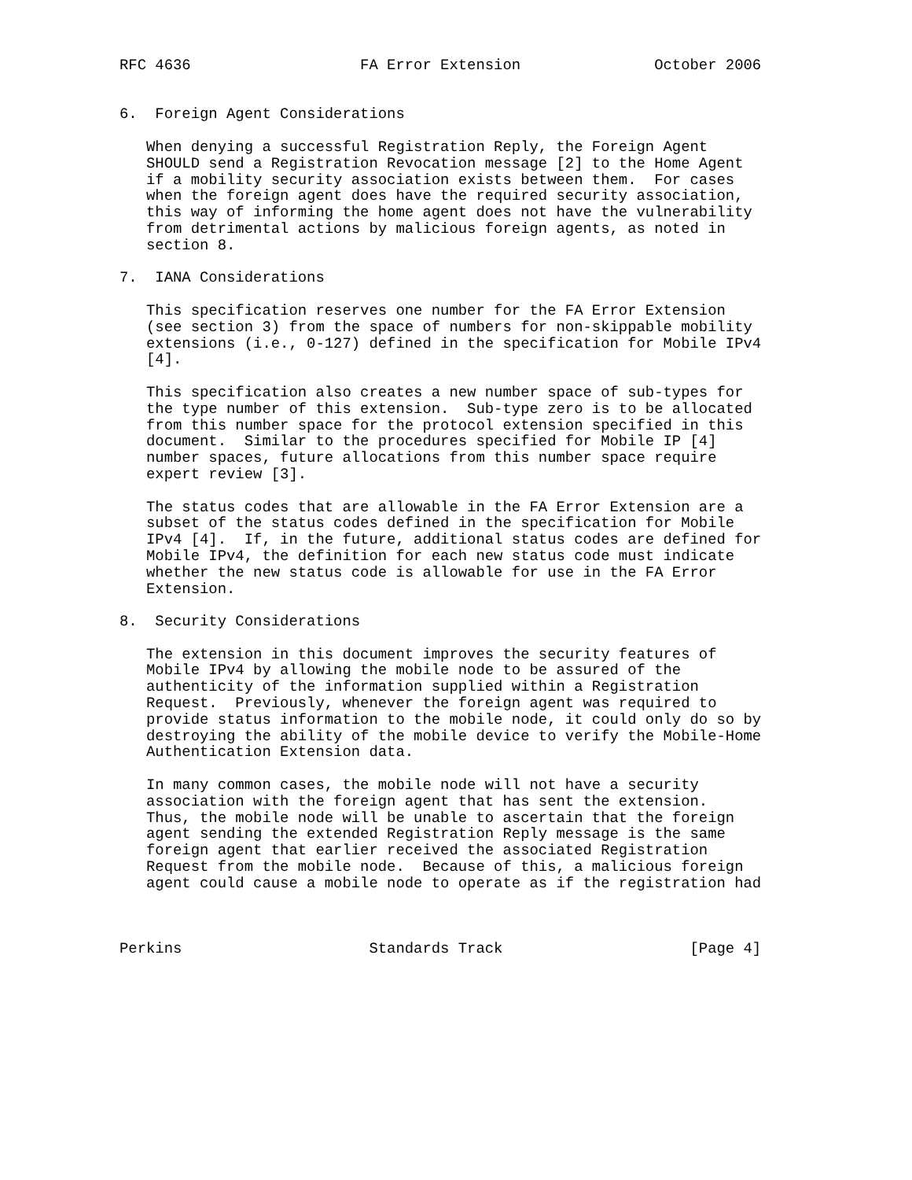RFC 4636                   FA Error Extension               October 2006


6.  Foreign Agent Considerations

   When denying a successful Registration Reply, the Foreign Agent
   SHOULD send a Registration Revocation message [2] to the Home Agent
   if a mobility security association exists between them.  For cases
   when the foreign agent does have the required security association,
   this way of informing the home agent does not have the vulnerability
   from detrimental actions by malicious foreign agents, as noted in
   section 8.

7.  IANA Considerations

   This specification reserves one number for the FA Error Extension
   (see section 3) from the space of numbers for non-skippable mobility
   extensions (i.e., 0-127) defined in the specification for Mobile IPv4
   [4].

   This specification also creates a new number space of sub-types for
   the type number of this extension.  Sub-type zero is to be allocated
   from this number space for the protocol extension specified in this
   document.  Similar to the procedures specified for Mobile IP [4]
   number spaces, future allocations from this number space require
   expert review [3].

   The status codes that are allowable in the FA Error Extension are a
   subset of the status codes defined in the specification for Mobile
   IPv4 [4].  If, in the future, additional status codes are defined for
   Mobile IPv4, the definition for each new status code must indicate
   whether the new status code is allowable for use in the FA Error
   Extension.

8.  Security Considerations

   The extension in this document improves the security features of
   Mobile IPv4 by allowing the mobile node to be assured of the
   authenticity of the information supplied within a Registration
   Request.  Previously, whenever the foreign agent was required to
   provide status information to the mobile node, it could only do so by
   destroying the ability of the mobile device to verify the Mobile-Home
   Authentication Extension data.

   In many common cases, the mobile node will not have a security
   association with the foreign agent that has sent the extension.
   Thus, the mobile node will be unable to ascertain that the foreign
   agent sending the extended Registration Reply message is the same
   foreign agent that earlier received the associated Registration
   Request from the mobile node.  Because of this, a malicious foreign
   agent could cause a mobile node to operate as if the registration had



Perkins                     Standards Track                     [Page 4]